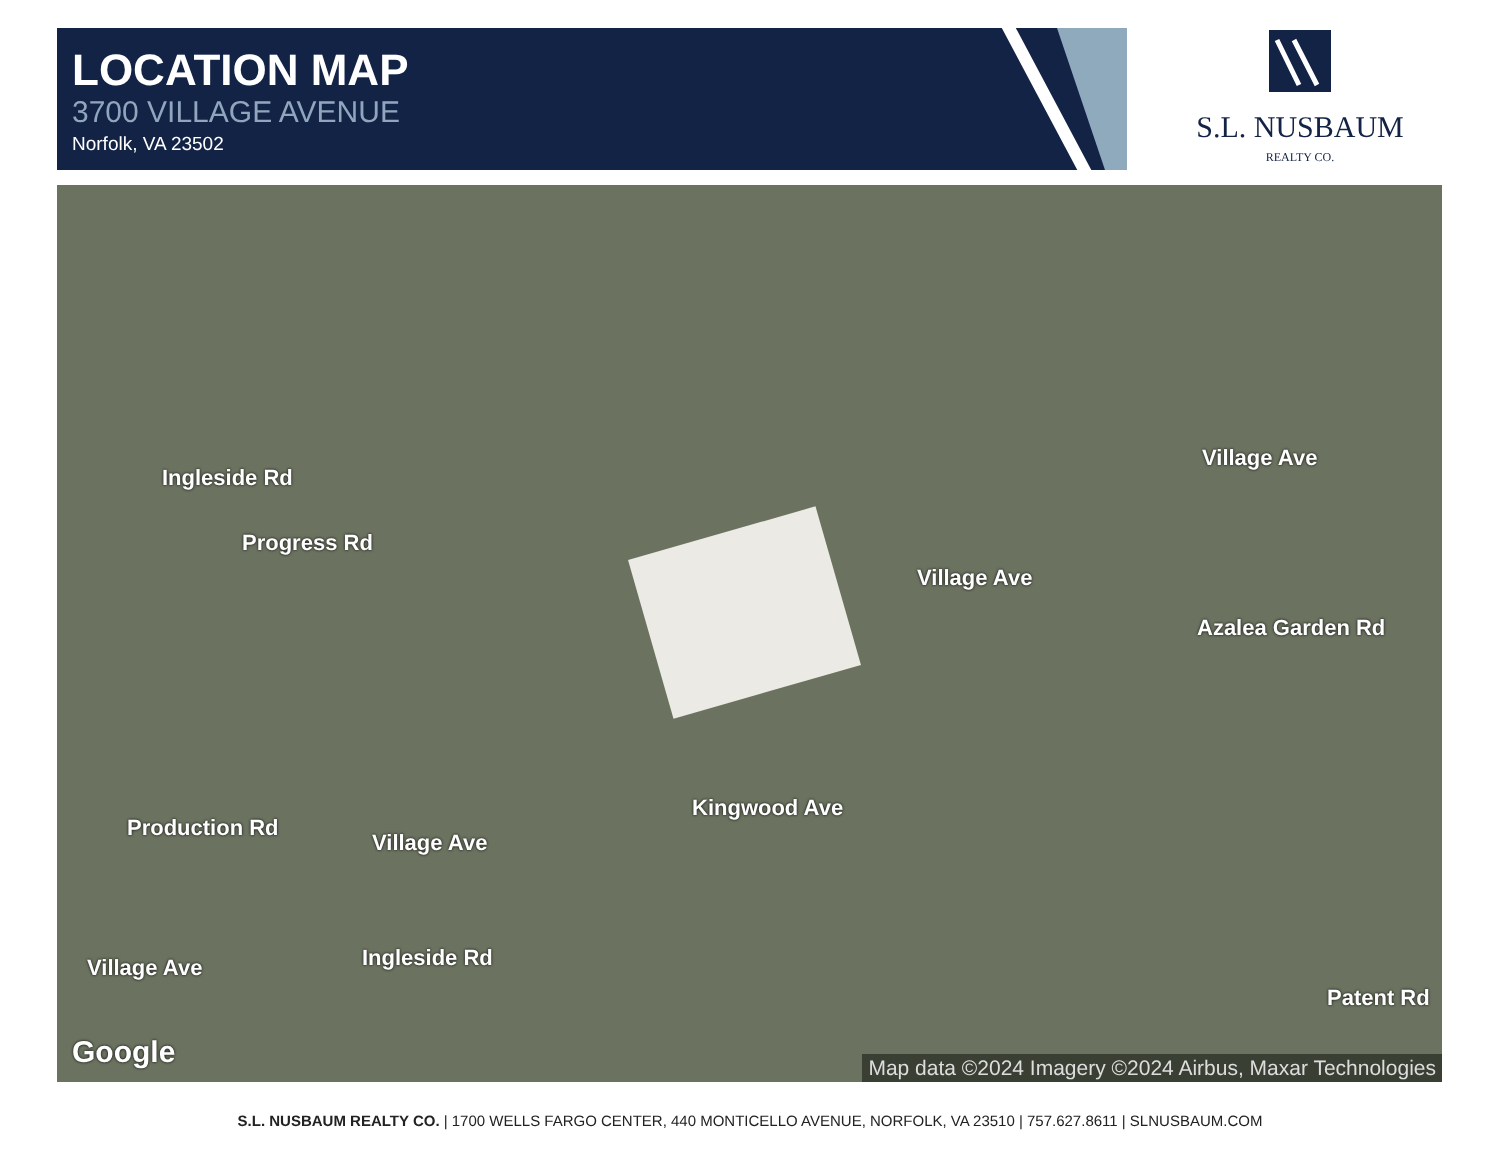LOCATION MAP
3700 VILLAGE AVENUE
Norfolk, VA 23502
S.L. NUSBAUM
REALTY CO.
Progress Rd
Village Ave
Village Ave
Azalea Garden Rd
Village Ave
Village Ave
Ingleside Rd
Production Rd
Kingwood Ave
Ingleside Rd
Patent Rd
Google
Map data ©2024 Imagery ©2024 Airbus, Maxar Technologies
S.L. NUSBAUM REALTY CO. | 1700 WELLS FARGO CENTER, 440 MONTICELLO AVENUE, NORFOLK, VA 23510 | 757.627.8611 | SLNUSBAUM.COM